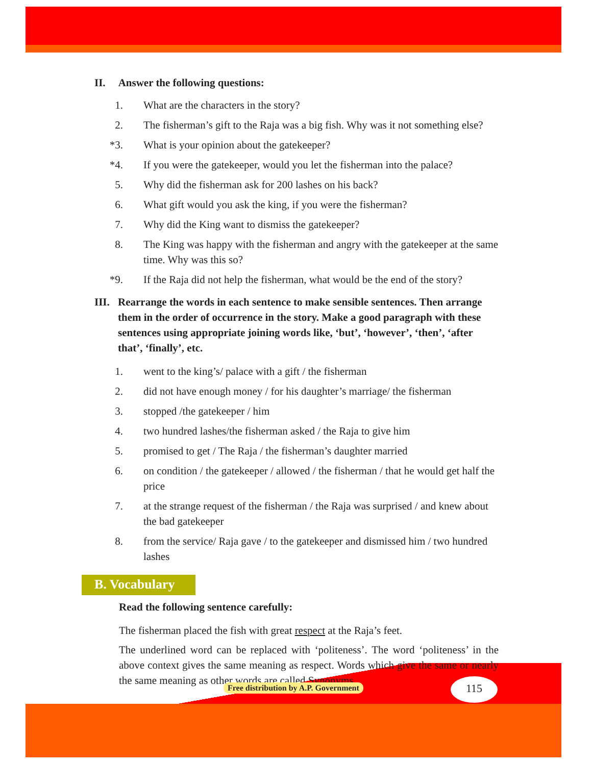II. Answer the following questions:
1. What are the characters in the story?
2. The fisherman’s gift to the Raja was a big fish. Why was it not something else?
*3. What is your opinion about the gatekeeper?
*4. If you were the gatekeeper, would you let the fisherman into the palace?
5. Why did the fisherman ask for 200 lashes on his back?
6. What gift would you ask the king, if you were the fisherman?
7. Why did the King want to dismiss the gatekeeper?
8. The King was happy with the fisherman and angry with the gatekeeper at the same time. Why was this so?
*9. If the Raja did not help the fisherman, what would be the end of the story?
III. Rearrange the words in each sentence to make sensible sentences. Then arrange them in the order of occurrence in the story. Make a good paragraph with these sentences using appropriate joining words like, ‘but’, ‘however’, ‘then’, ‘after that’, ‘finally’, etc.
1. went to the king’s/ palace with a gift / the fisherman
2. did not have enough money / for his daughter’s marriage/ the fisherman
3. stopped /the gatekeeper / him
4. two hundred lashes/the fisherman asked / the Raja to give him
5. promised to get / The Raja / the fisherman’s daughter married
6. on condition / the gatekeeper / allowed / the fisherman / that he would get half the price
7. at the strange request of the fisherman / the Raja was surprised / and knew about the bad gatekeeper
8. from the service/ Raja gave / to the gatekeeper and dismissed him / two hundred lashes
B. Vocabulary
Read the following sentence carefully:
The fisherman placed the fish with great respect at the Raja’s feet.
The underlined word can be replaced with ‘politeness’. The word ‘politeness’ in the above context gives the same meaning as respect. Words which give the same or nearly the same meaning as other words are called Synonyms.
Free distribution by A.P. Government
115